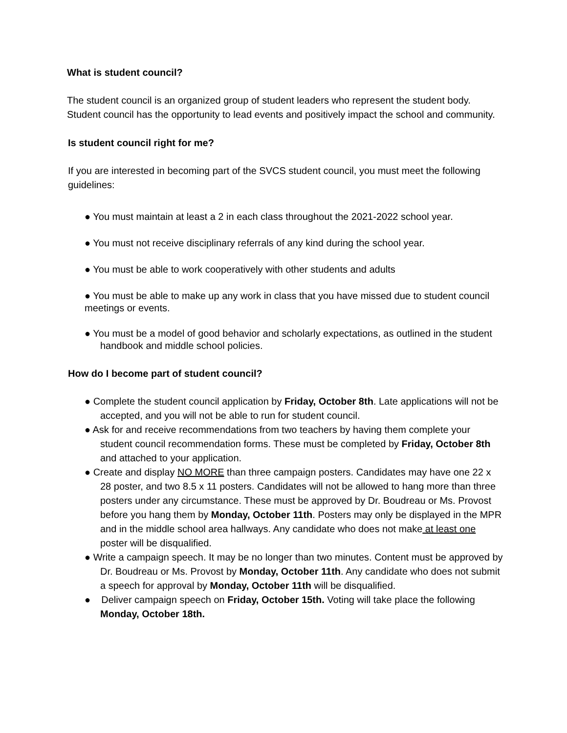What is student council?
The student council is an organized group of student leaders who represent the student body. Student council has the opportunity to lead events and positively impact the school and community.
Is student council right for me?
If you are interested in becoming part of the SVCS student council, you must meet the following guidelines:
● You must maintain at least a 2 in each class throughout the 2021-2022 school year.
● You must not receive disciplinary referrals of any kind during the school year.
● You must be able to work cooperatively with other students and adults
● You must be able to make up any work in class that you have missed due to student council meetings or events.
● You must be a model of good behavior and scholarly expectations, as outlined in the student handbook and middle school policies.
How do I become part of student council?
● Complete the student council application by Friday, October 8th. Late applications will not be accepted, and you will not be able to run for student council.
● Ask for and receive recommendations from two teachers by having them complete your student council recommendation forms. These must be completed by Friday, October 8th and attached to your application.
● Create and display NO MORE than three campaign posters. Candidates may have one 22 x 28 poster, and two 8.5 x 11 posters. Candidates will not be allowed to hang more than three posters under any circumstance. These must be approved by Dr. Boudreau or Ms. Provost before you hang them by Monday, October 11th. Posters may only be displayed in the MPR and in the middle school area hallways. Any candidate who does not make at least one poster will be disqualified.
● Write a campaign speech. It may be no longer than two minutes. Content must be approved by Dr. Boudreau or Ms. Provost by Monday, October 11th. Any candidate who does not submit a speech for approval by Monday, October 11th will be disqualified.
● Deliver campaign speech on Friday, October 15th. Voting will take place the following Monday, October 18th.